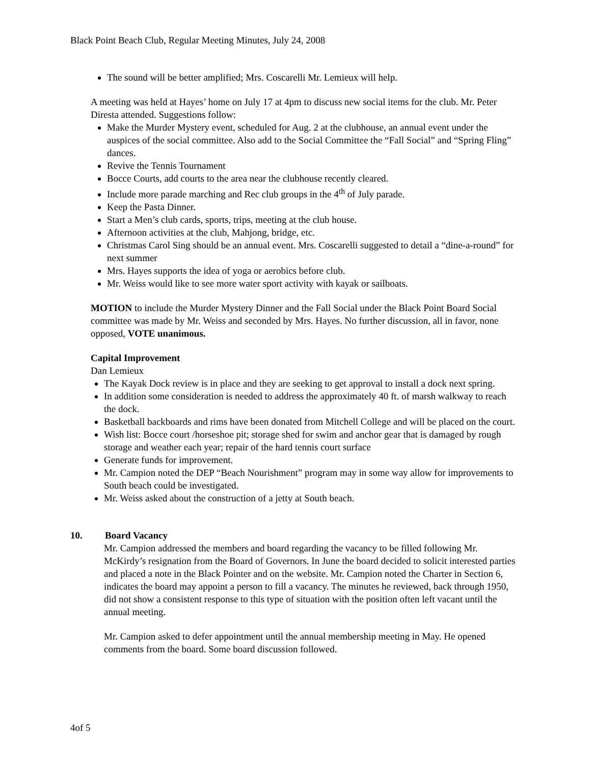Black Point Beach Club, Regular Meeting Minutes, July 24, 2008
The sound will be better amplified; Mrs. Coscarelli Mr. Lemieux will help.
A meeting was held at Hayes’ home on July 17 at 4pm to discuss new social items for the club. Mr. Peter Diresta attended. Suggestions follow:
Make the Murder Mystery event, scheduled for Aug. 2 at the clubhouse, an annual event under the auspices of the social committee. Also add to the Social Committee the “Fall Social” and “Spring Fling” dances.
Revive the Tennis Tournament
Bocce Courts, add courts to the area near the clubhouse recently cleared.
Include more parade marching and Rec club groups in the 4<sup>th</sup> of July parade.
Keep the Pasta Dinner.
Start a Men’s club cards, sports, trips, meeting at the club house.
Afternoon activities at the club, Mahjong, bridge, etc.
Christmas Carol Sing should be an annual event. Mrs. Coscarelli suggested to detail a “dine-a-round” for next summer
Mrs. Hayes supports the idea of yoga or aerobics before club.
Mr. Weiss would like to see more water sport activity with kayak or sailboats.
MOTION to include the Murder Mystery Dinner and the Fall Social under the Black Point Board Social committee was made by Mr. Weiss and seconded by Mrs. Hayes. No further discussion, all in favor, none opposed, VOTE unanimous.
Capital Improvement
Dan Lemieux
The Kayak Dock review is in place and they are seeking to get approval to install a dock next spring.
In addition some consideration is needed to address the approximately 40 ft. of marsh walkway to reach the dock.
Basketball backboards and rims have been donated from Mitchell College and will be placed on the court.
Wish list: Bocce court /horseshoe pit; storage shed for swim and anchor gear that is damaged by rough storage and weather each year; repair of the hard tennis court surface
Generate funds for improvement.
Mr. Campion noted the DEP “Beach Nourishment” program may in some way allow for improvements to South beach could be investigated.
Mr. Weiss asked about the construction of a jetty at South beach.
10. Board Vacancy
Mr. Campion addressed the members and board regarding the vacancy to be filled following Mr. McKirdy’s resignation from the Board of Governors. In June the board decided to solicit interested parties and placed a note in the Black Pointer and on the website. Mr. Campion noted the Charter in Section 6, indicates the board may appoint a person to fill a vacancy. The minutes he reviewed, back through 1950, did not show a consistent response to this type of situation with the position often left vacant until the annual meeting.
Mr. Campion asked to defer appointment until the annual membership meeting in May. He opened comments from the board. Some board discussion followed.
4of 5